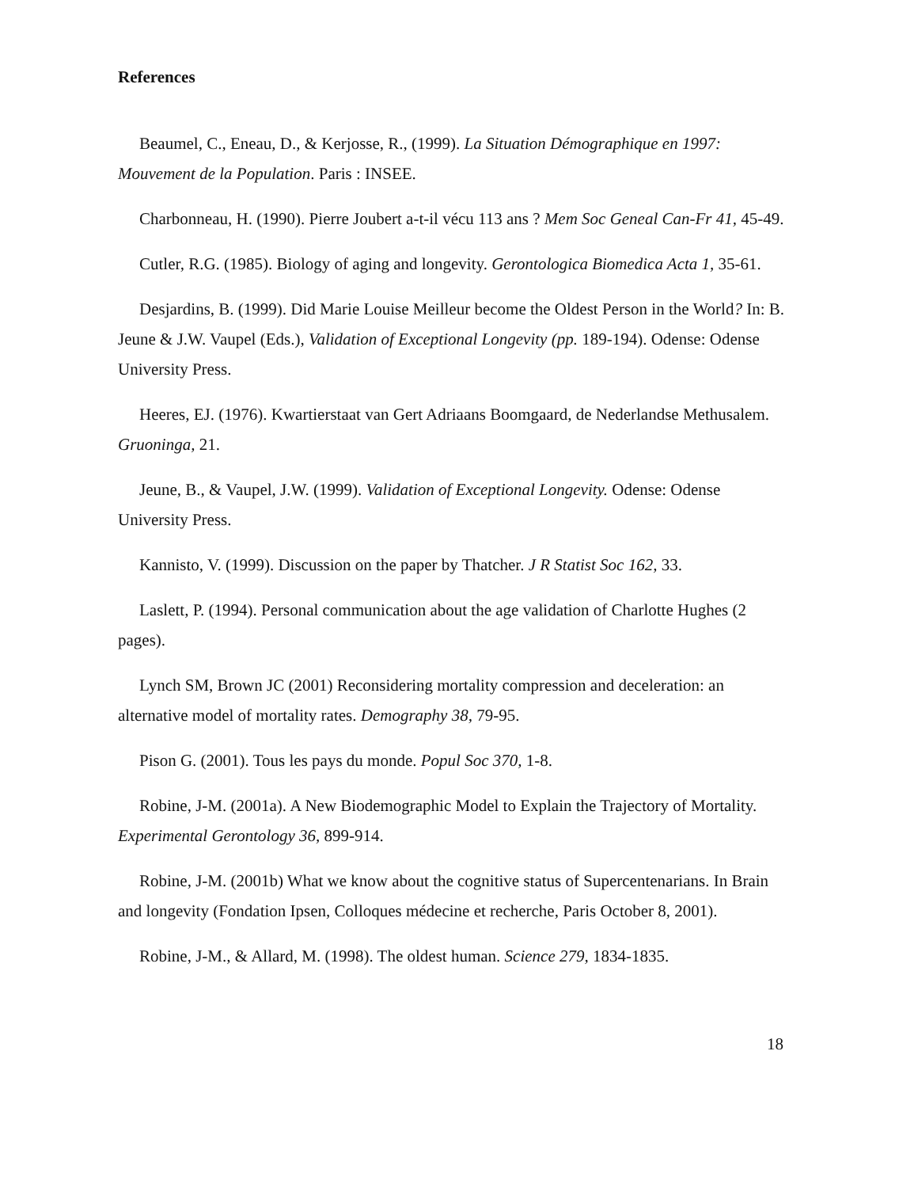References
Beaumel, C., Eneau, D., & Kerjosse, R., (1999). La Situation Démographique en 1997: Mouvement de la Population. Paris : INSEE.
Charbonneau, H. (1990). Pierre Joubert a-t-il vécu 113 ans ? Mem Soc Geneal Can-Fr 41, 45-49.
Cutler, R.G. (1985). Biology of aging and longevity. Gerontologica Biomedica Acta 1, 35-61.
Desjardins, B. (1999). Did Marie Louise Meilleur become the Oldest Person in the World? In: B. Jeune & J.W. Vaupel (Eds.), Validation of Exceptional Longevity (pp. 189-194). Odense: Odense University Press.
Heeres, EJ. (1976). Kwartierstaat van Gert Adriaans Boomgaard, de Nederlandse Methusalem. Gruoninga, 21.
Jeune, B., & Vaupel, J.W. (1999). Validation of Exceptional Longevity. Odense: Odense University Press.
Kannisto, V. (1999). Discussion on the paper by Thatcher. J R Statist Soc 162, 33.
Laslett, P. (1994). Personal communication about the age validation of Charlotte Hughes (2 pages).
Lynch SM, Brown JC (2001) Reconsidering mortality compression and deceleration: an alternative model of mortality rates. Demography 38, 79-95.
Pison G. (2001). Tous les pays du monde. Popul Soc 370, 1-8.
Robine, J-M. (2001a). A New Biodemographic Model to Explain the Trajectory of Mortality. Experimental Gerontology 36, 899-914.
Robine, J-M. (2001b) What we know about the cognitive status of Supercentenarians. In Brain and longevity (Fondation Ipsen, Colloques médecine et recherche, Paris October 8, 2001).
Robine, J-M., & Allard, M. (1998). The oldest human. Science 279, 1834-1835.
18